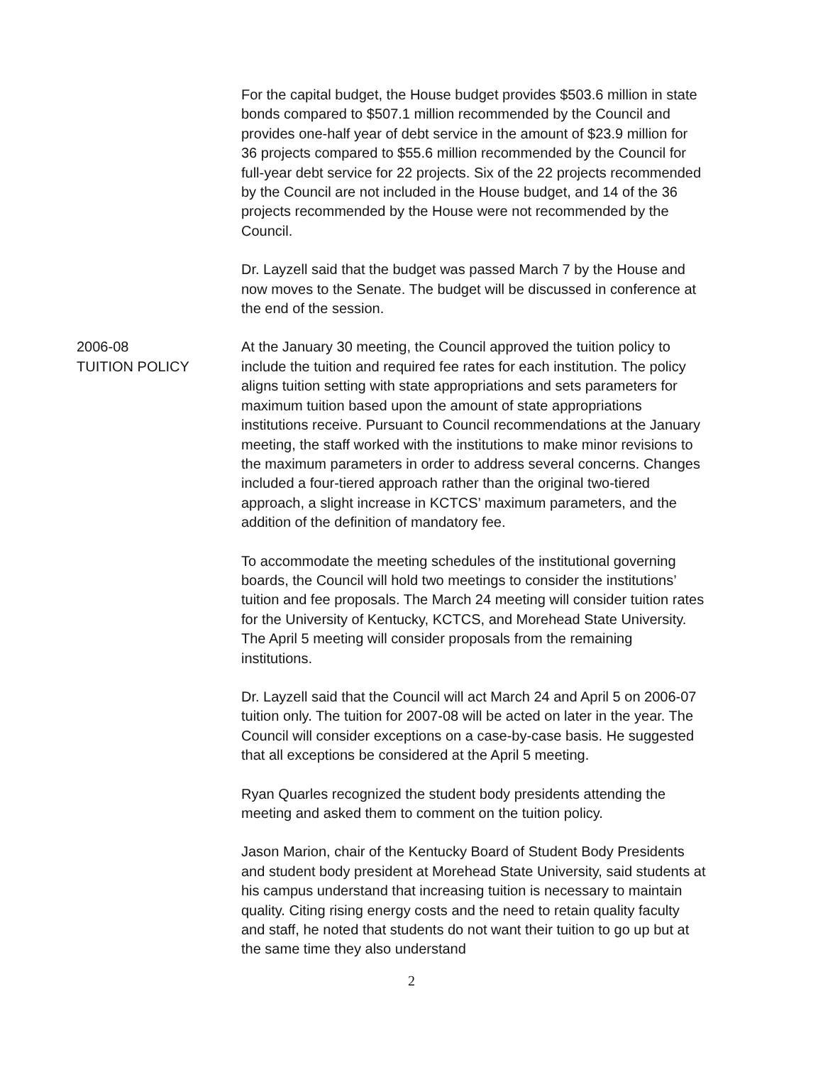For the capital budget, the House budget provides $503.6 million in state bonds compared to $507.1 million recommended by the Council and provides one-half year of debt service in the amount of $23.9 million for 36 projects compared to $55.6 million recommended by the Council for full-year debt service for 22 projects. Six of the 22 projects recommended by the Council are not included in the House budget, and 14 of the 36 projects recommended by the House were not recommended by the Council.
Dr. Layzell said that the budget was passed March 7 by the House and now moves to the Senate. The budget will be discussed in conference at the end of the session.
2006-08
TUITION POLICY
At the January 30 meeting, the Council approved the tuition policy to include the tuition and required fee rates for each institution. The policy aligns tuition setting with state appropriations and sets parameters for maximum tuition based upon the amount of state appropriations institutions receive. Pursuant to Council recommendations at the January meeting, the staff worked with the institutions to make minor revisions to the maximum parameters in order to address several concerns. Changes included a four-tiered approach rather than the original two-tiered approach, a slight increase in KCTCS’ maximum parameters, and the addition of the definition of mandatory fee.
To accommodate the meeting schedules of the institutional governing boards, the Council will hold two meetings to consider the institutions’ tuition and fee proposals. The March 24 meeting will consider tuition rates for the University of Kentucky, KCTCS, and Morehead State University. The April 5 meeting will consider proposals from the remaining institutions.
Dr. Layzell said that the Council will act March 24 and April 5 on 2006-07 tuition only. The tuition for 2007-08 will be acted on later in the year. The Council will consider exceptions on a case-by-case basis. He suggested that all exceptions be considered at the April 5 meeting.
Ryan Quarles recognized the student body presidents attending the meeting and asked them to comment on the tuition policy.
Jason Marion, chair of the Kentucky Board of Student Body Presidents and student body president at Morehead State University, said students at his campus understand that increasing tuition is necessary to maintain quality. Citing rising energy costs and the need to retain quality faculty and staff, he noted that students do not want their tuition to go up but at the same time they also understand
2